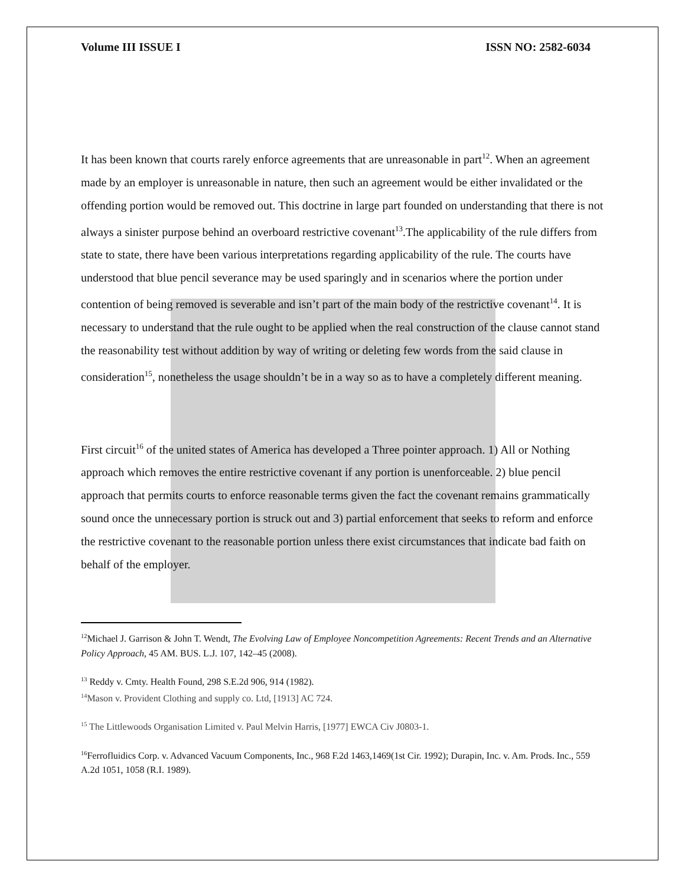Volume III ISSUE I ISSN NO: 2582-6034
It has been known that courts rarely enforce agreements that are unreasonable in part<sup>12</sup>. When an agreement made by an employer is unreasonable in nature, then such an agreement would be either invalidated or the offending portion would be removed out. This doctrine in large part founded on understanding that there is not always a sinister purpose behind an overboard restrictive covenant<sup>13</sup>.The applicability of the rule differs from state to state, there have been various interpretations regarding applicability of the rule. The courts have understood that blue pencil severance may be used sparingly and in scenarios where the portion under contention of being removed is severable and isn’t part of the main body of the restrictive covenant<sup>14</sup>. It is necessary to understand that the rule ought to be applied when the real construction of the clause cannot stand the reasonability test without addition by way of writing or deleting few words from the said clause in consideration<sup>15</sup>, nonetheless the usage shouldn’t be in a way so as to have a completely different meaning.
First circuit<sup>16</sup> of the united states of America has developed a Three pointer approach. 1) All or Nothing approach which removes the entire restrictive covenant if any portion is unenforceable. 2) blue pencil approach that permits courts to enforce reasonable terms given the fact the covenant remains grammatically sound once the unnecessary portion is struck out and 3) partial enforcement that seeks to reform and enforce the restrictive covenant to the reasonable portion unless there exist circumstances that indicate bad faith on behalf of the employer.
<sup>12</sup> Michael J. Garrison & John T. Wendt, The Evolving Law of Employee Noncompetition Agreements: Recent Trends and an Alternative Policy Approach, 45 AM. BUS. L.J. 107, 142–45 (2008).
<sup>13</sup> Reddy v. Cmty. Health Found, 298 S.E.2d 906, 914 (1982).
<sup>14</sup> Mason v. Provident Clothing and supply co. Ltd, [1913] AC 724.
<sup>15</sup> The Littlewoods Organisation Limited v. Paul Melvin Harris, [1977] EWCA Civ J0803-1.
<sup>16</sup> Ferrofluidics Corp. v. Advanced Vacuum Components, Inc., 968 F.2d 1463,1469(1st Cir. 1992); Durapin, Inc. v. Am. Prods. Inc., 559 A.2d 1051, 1058 (R.I. 1989).